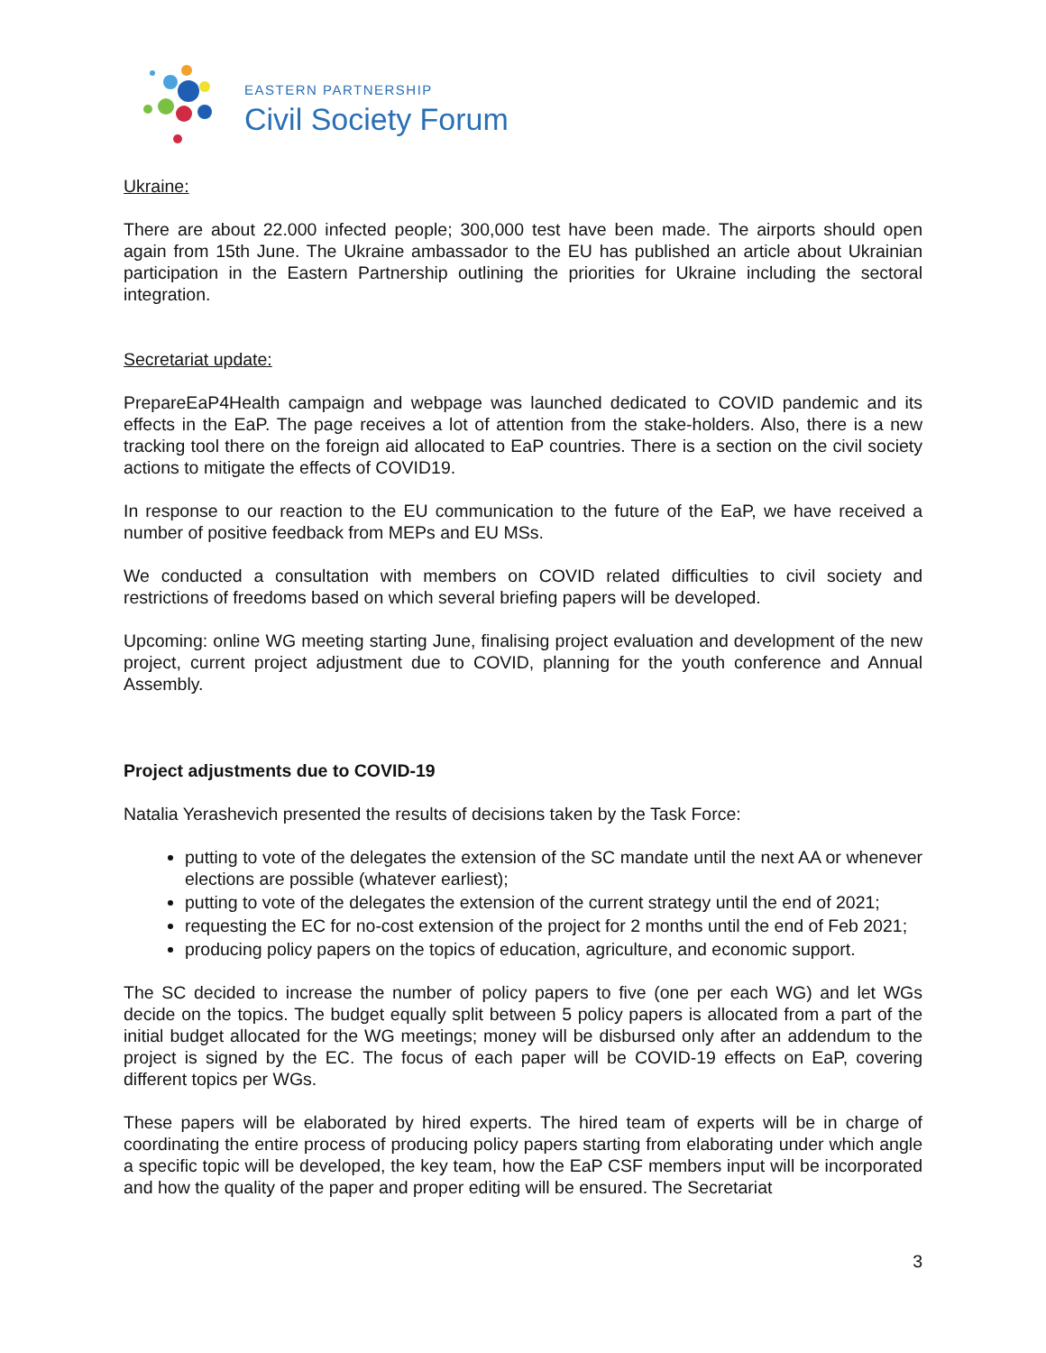EASTERN PARTNERSHIP
Civil Society Forum
Ukraine:
There are about 22.000 infected people; 300,000 test have been made. The airports should open again from 15th June. The Ukraine ambassador to the EU has published an article about Ukrainian participation in the Eastern Partnership outlining the priorities for Ukraine including the sectoral integration.
Secretariat update:
PrepareEaP4Health campaign and webpage was launched dedicated to COVID pandemic and its effects in the EaP. The page receives a lot of attention from the stake-holders. Also, there is a new tracking tool there on the foreign aid allocated to EaP countries. There is a section on the civil society actions to mitigate the effects of COVID19.
In response to our reaction to the EU communication to the future of the EaP, we have received a number of positive feedback from MEPs and EU MSs.
We conducted a consultation with members on COVID related difficulties to civil society and restrictions of freedoms based on which several briefing papers will be developed.
Upcoming: online WG meeting starting June, finalising project evaluation and development of the new project, current project adjustment due to COVID, planning for the youth conference and Annual Assembly.
Project adjustments due to COVID-19
Natalia Yerashevich presented the results of decisions taken by the Task Force:
putting to vote of the delegates the extension of the SC mandate until the next AA or whenever elections are possible (whatever earliest);
putting to vote of the delegates the extension of the current strategy until the end of 2021;
requesting the EC for no-cost extension of the project for 2 months until the end of Feb 2021;
producing policy papers on the topics of education, agriculture, and economic support.
The SC decided to increase the number of policy papers to five (one per each WG) and let WGs decide on the topics. The budget equally split between 5 policy papers is allocated from a part of the initial budget allocated for the WG meetings; money will be disbursed only after an addendum to the project is signed by the EC. The focus of each paper will be COVID-19 effects on EaP, covering different topics per WGs.
These papers will be elaborated by hired experts. The hired team of experts will be in charge of coordinating the entire process of producing policy papers starting from elaborating under which angle a specific topic will be developed, the key team, how the EaP CSF members input will be incorporated and how the quality of the paper and proper editing will be ensured. The Secretariat
3